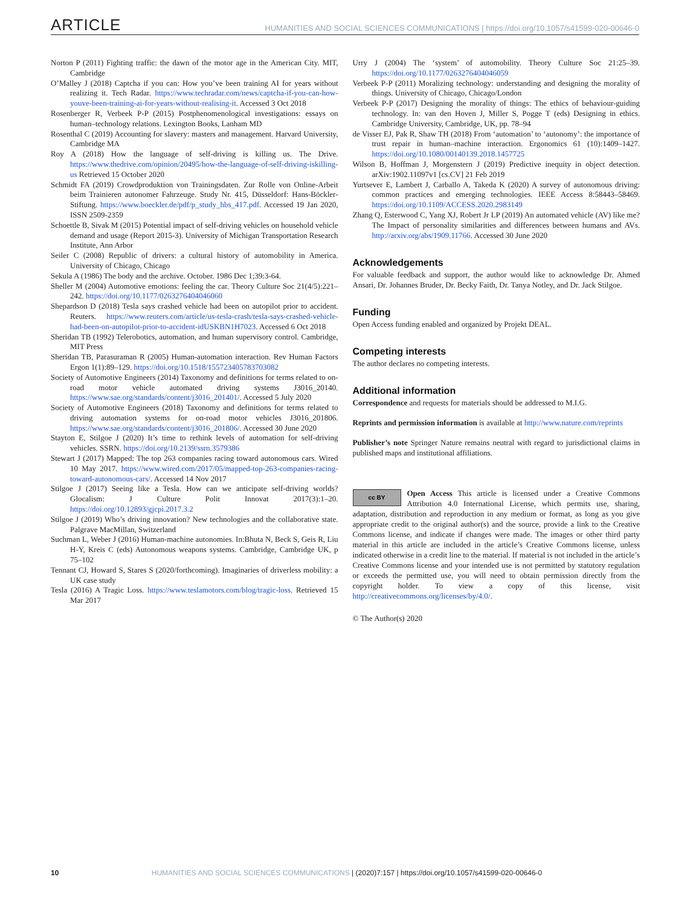ARTICLE
HUMANITIES AND SOCIAL SCIENCES COMMUNICATIONS | https://doi.org/10.1057/s41599-020-00646-0
Norton P (2011) Fighting traffic: the dawn of the motor age in the American City. MIT, Cambridge
O’Malley J (2018) Captcha if you can: How you’ve been training AI for years without realizing it. Tech Radar. https://www.techradar.com/news/captcha-if-you-can-how-youve-been-training-ai-for-years-without-realising-it. Accessed 3 Oct 2018
Rosenberger R, Verbeek P-P (2015) Postphenomenological investigations: essays on human–technology relations. Lexington Books, Lanham MD
Rosenthal C (2019) Accounting for slavery: masters and management. Harvard University, Cambridge MA
Roy A (2018) How the language of self-driving is killing us. The Drive. https://www.thedrive.com/opinion/20495/how-the-language-of-self-driving-iskilling-us Retrieved 15 October 2020
Schmidt FA (2019) Crowdproduktion von Trainingsdaten. Zur Rolle von Online-Arbeit beim Trainieren autonomer Fahrzeuge. Study Nr. 415, Düsseldorf: Hans-Böckler-Stiftung. https://www.boeckler.de/pdf/p_study_hbs_417.pdf. Accessed 19 Jan 2020, ISSN 2509-2359
Schoettle B, Sivak M (2015) Potential impact of self-driving vehicles on household vehicle demand and usage (Report 2015-3). University of Michigan Transportation Research Institute, Ann Arbor
Seiler C (2008) Republic of drivers: a cultural history of automobility in America. University of Chicago, Chicago
Sekula A (1986) The body and the archive. October. 1986 Dec 1;39:3-64.
Sheller M (2004) Automotive emotions: feeling the car. Theory Culture Soc 21(4/5):221–242. https://doi.org/10.1177/0263276404046060
Shepardson D (2018) Tesla says crashed vehicle had been on autopilot prior to accident. Reuters. https://www.reuters.com/article/us-tesla-crash/tesla-says-crashed-vehicle-had-been-on-autopilot-prior-to-accident-idUSKBN1H7023. Accessed 6 Oct 2018
Sheridan TB (1992) Telerobotics, automation, and human supervisory control. Cambridge, MIT Press
Sheridan TB, Parasuraman R (2005) Human-automation interaction. Rev Human Factors Ergon 1(1):89–129. https://doi.org/10.1518/155723405783703082
Society of Automotive Engineers (2014) Taxonomy and definitions for terms related to on-road motor vehicle automated driving systems J3016_20140. https://www.sae.org/standards/content/j3016_201401/. Accessed 5 July 2020
Society of Automotive Engineers (2018) Taxonomy and definitions for terms related to driving automation systems for on-road motor vehicles J3016_201806. https://www.sae.org/standards/content/j3016_201806/. Accessed 30 June 2020
Stayton E, Stilgoe J (2020) It’s time to rethink levels of automation for self-driving vehicles. SSRN. https://doi.org/10.2139/ssrn.3579386
Stewart J (2017) Mapped: The top 263 companies racing toward autonomous cars. Wired 10 May 2017. https://www.wired.com/2017/05/mapped-top-263-companies-racing-toward-autonomous-cars/. Accessed 14 Nov 2017
Stilgoe J (2017) Seeing like a Tesla. How can we anticipate self-driving worlds? Glocalism: J Culture Polit Innovat 2017(3):1–20. https://doi.org/10.12893/gjcpi.2017.3.2
Stilgoe J (2019) Who’s driving innovation? New technologies and the collaborative state. Palgrave MacMillan, Switzerland
Suchman L, Weber J (2016) Human-machine autonomies. In:Bhuta N, Beck S, Geis R, Liu H-Y, Kreis C (eds) Autonomous weapons systems. Cambridge, Cambridge UK, p 75–102
Tennant CJ, Howard S, Stares S (2020/forthcoming). Imaginaries of driverless mobility: a UK case study
Tesla (2016) A Tragic Loss. https://www.teslamotors.com/blog/tragic-loss. Retrieved 15 Mar 2017
Urry J (2004) The ‘system’ of automobility. Theory Culture Soc 21:25–39. https://doi.org/10.1177/0263276404046059
Verbeek P-P (2011) Moralizing technology: understanding and designing the morality of things. University of Chicago, Chicago/London
Verbeek P-P (2017) Designing the morality of things: The ethics of behaviour-guiding technology. In: van den Hoven J, Miller S, Pogge T (eds) Designing in ethics. Cambridge University, Cambridge, UK, pp. 78–94
de Visser EJ, Pak R, Shaw TH (2018) From ‘automation’ to ‘autonomy’: the importance of trust repair in human–machine interaction. Ergonomics 61 (10):1409–1427. https://doi.org/10.1080/00140139.2018.1457725
Wilson B, Hoffman J, Morgenstern J (2019) Predictive inequity in object detection. arXiv:1902.11097v1 [cs.CV] 21 Feb 2019
Yurtsever E, Lambert J, Carballo A, Takeda K (2020) A survey of autonomous driving: common practices and emerging technologies. IEEE Access 8:58443–58469. https://doi.org/10.1109/ACCESS.2020.2983149
Zhang Q, Esterwood C, Yang XJ, Robert Jr LP (2019) An automated vehicle (AV) like me? The Impact of personality similarities and differences between humans and AVs. http://arxiv.org/abs/1909.11766. Accessed 30 June 2020
Acknowledgements
For valuable feedback and support, the author would like to acknowledge Dr. Ahmed Ansari, Dr. Johannes Bruder, Dr. Becky Faith, Dr. Tanya Notley, and Dr. Jack Stilgoe.
Funding
Open Access funding enabled and organized by Projekt DEAL.
Competing interests
The author declares no competing interests.
Additional information
Correspondence and requests for materials should be addressed to M.I.G.
Reprints and permission information is available at http://www.nature.com/reprints
Publisher’s note Springer Nature remains neutral with regard to jurisdictional claims in published maps and institutional affiliations.
cc BY Open Access This article is licensed under a Creative Commons Attribution 4.0 International License, which permits use, sharing, adaptation, distribution and reproduction in any medium or format, as long as you give appropriate credit to the original author(s) and the source, provide a link to the Creative Commons license, and indicate if changes were made. The images or other third party material in this article are included in the article’s Creative Commons license, unless indicated otherwise in a credit line to the material. If material is not included in the article’s Creative Commons license and your intended use is not permitted by statutory regulation or exceeds the permitted use, you will need to obtain permission directly from the copyright holder. To view a copy of this license, visit http://creativecommons.org/licenses/by/4.0/.
© The Author(s) 2020
10 HUMANITIES AND SOCIAL SCIENCES COMMUNICATIONS | (2020)7:157 | https://doi.org/10.1057/s41599-020-00646-0